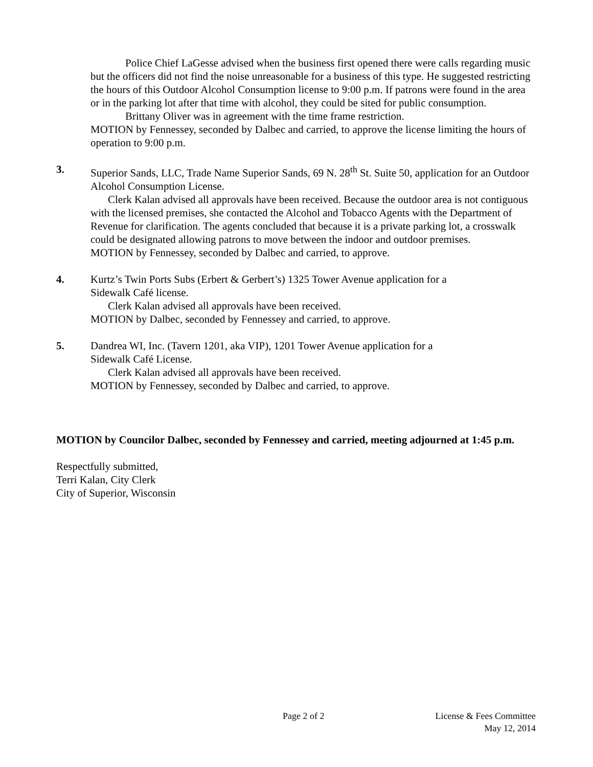Police Chief LaGesse advised when the business first opened there were calls regarding music but the officers did not find the noise unreasonable for a business of this type. He suggested restricting the hours of this Outdoor Alcohol Consumption license to 9:00 p.m. If patrons were found in the area or in the parking lot after that time with alcohol, they could be sited for public consumption.
Brittany Oliver was in agreement with the time frame restriction.
MOTION by Fennessey, seconded by Dalbec and carried, to approve the license limiting the hours of operation to 9:00 p.m.
3. Superior Sands, LLC, Trade Name Superior Sands, 69 N. 28<sup>th</sup> St. Suite 50, application for an Outdoor Alcohol Consumption License.
Clerk Kalan advised all approvals have been received. Because the outdoor area is not contiguous with the licensed premises, she contacted the Alcohol and Tobacco Agents with the Department of Revenue for clarification. The agents concluded that because it is a private parking lot, a crosswalk could be designated allowing patrons to move between the indoor and outdoor premises.
MOTION by Fennessey, seconded by Dalbec and carried, to approve.
4. Kurtz’s Twin Ports Subs (Erbert & Gerbert’s) 1325 Tower Avenue application for a
Sidewalk Café license.
Clerk Kalan advised all approvals have been received.
MOTION by Dalbec, seconded by Fennessey and carried, to approve.
5. Dandrea WI, Inc. (Tavern 1201, aka VIP), 1201 Tower Avenue application for a
Sidewalk Café License.
Clerk Kalan advised all approvals have been received.
MOTION by Fennessey, seconded by Dalbec and carried, to approve.
MOTION by Councilor Dalbec, seconded by Fennessey and carried, meeting adjourned at 1:45 p.m.
Respectfully submitted,
Terri Kalan, City Clerk
City of Superior, Wisconsin
Page 2 of 2 License & Fees Committee
May 12, 2014